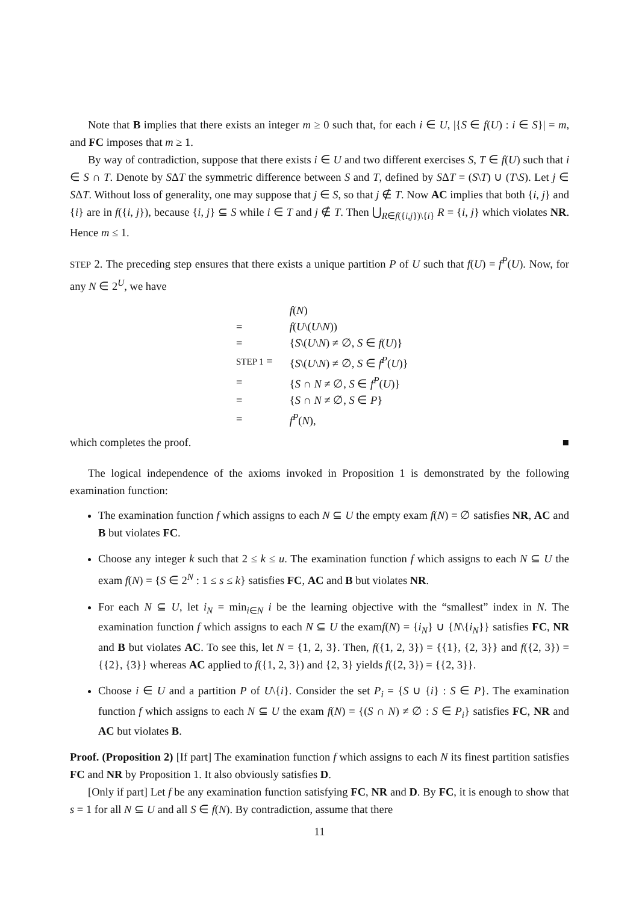Note that B implies that there exists an integer m ≥ 0 such that, for each i ∈ U, |{S ∈ f(U) : i ∈ S}| = m, and FC imposes that m ≥ 1.
By way of contradiction, suppose that there exists i ∈ U and two different exercises S, T ∈ f(U) such that i ∈ S ∩ T. Denote by SΔT the symmetric difference between S and T, defined by SΔT = (S\T) ∪ (T\S). Let j ∈ SΔT. Without loss of generality, one may suppose that j ∈ S, so that j ∉ T. Now AC implies that both {i, j} and {i} are in f({i, j}), because {i, j} ⊆ S while i ∈ T and j ∉ T. Then ⋃<sub>R∈f({i,j})\{i}</sub> R = {i, j} which violates NR. Hence m ≤ 1.
STEP 2. The preceding step ensures that there exists a unique partition P of U such that f(U) = f<sup>P</sup>(U). Now, for any N ∈ 2<sup>U</sup>, we have
| | f ( N ) |
| = | f ( U \( U \ N )) |
| = | { S \( U \ N ) ≠ ∅, S ∈ f ( U )} |
| STEP 1 = | { S \( U \ N ) ≠ ∅, S ∈ f<sup>P</sup>( U )} |
| = | { S ∩ N ≠ ∅, S ∈ f<sup>P</sup>( U )} |
| = | { S ∩ N ≠ ∅, S ∈ P } |
| = | f<sup>P</sup>( N ), |
which completes the proof. ■
The logical independence of the axioms invoked in Proposition 1 is demonstrated by the following examination function:
The examination function f which assigns to each N ⊆ U the empty exam f(N) = ∅ satisfies NR, AC and B but violates FC.
Choose any integer k such that 2 ≤ k ≤ u. The examination function f which assigns to each N ⊆ U the exam f(N) = {S ∈ 2<sup>N</sup> : 1 ≤ s ≤ k} satisfies FC, AC and B but violates NR.
For each N ⊆ U, let i<sub>N</sub> = min<sub>i∈N</sub> i be the learning objective with the “smallest” index in N. The examination function f which assigns to each N ⊆ U the examf(N) = {i<sub>N</sub>} ∪ {N\{i<sub>N</sub>}} satisfies FC, NR and B but violates AC. To see this, let N = {1, 2, 3}. Then, f({1, 2, 3}) = {{1}, {2, 3}} and f({2, 3}) = {{2}, {3}} whereas AC applied to f({1, 2, 3}) and {2, 3} yields f({2, 3}) = {{2, 3}}.
Choose i ∈ U and a partition P of U\{i}. Consider the set P<sub>i</sub> = {S ∪ {i} : S ∈ P}. The examination function f which assigns to each N ⊆ U the exam f(N) = {(S ∩ N) ≠ ∅ : S ∈ P<sub>i</sub>} satisfies FC, NR and AC but violates B.
Proof. (Proposition 2) [If part] The examination function f which assigns to each N its finest partition satisfies FC and NR by Proposition 1. It also obviously satisfies D.
[Only if part] Let f be any examination function satisfying FC, NR and D. By FC, it is enough to show that s = 1 for all N ⊆ U and all S ∈ f(N). By contradiction, assume that there
11